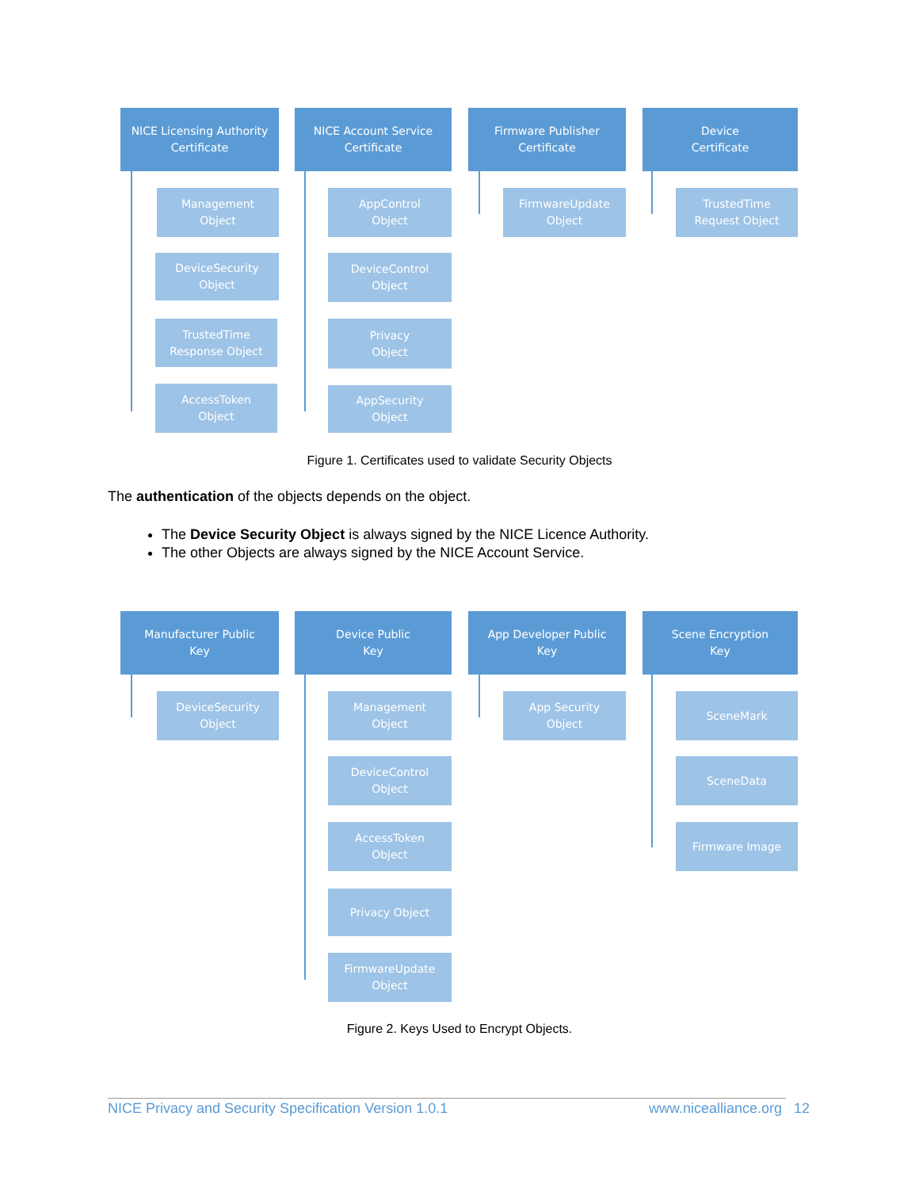NICE Licensing Authority
Certificate
NICE Account Service
Certificate
Firmware Publisher
Certificate
Device
Certificate
Management
Object
AppControl
Object
FirmwareUpdate
Object
TrustedTime
Request Object
DeviceSecurity
Object
DeviceControl
Object
TrustedTime
Response Object
Privacy
Object
AccessToken
Object
AppSecurity
Object
Figure 1. Certificates used to validate Security Objects
The authentication of the objects depends on the object.
The Device Security Object is always signed by the NICE Licence Authority.
The other Objects are always signed by the NICE Account Service.
Manufacturer Public
Key
Device Public
Key
App Developer Public
Key
Scene Encryption
Key
DeviceSecurity
Object
Management
Object
App Security
Object
SceneMark
DeviceControl
Object
SceneData
AccessToken
Object
Firmware Image
Privacy Object
FirmwareUpdate
Object
Figure 2. Keys Used to Encrypt Objects.
NICE Privacy and Security Specification Version 1.0.1 www.nicealliance.org 12